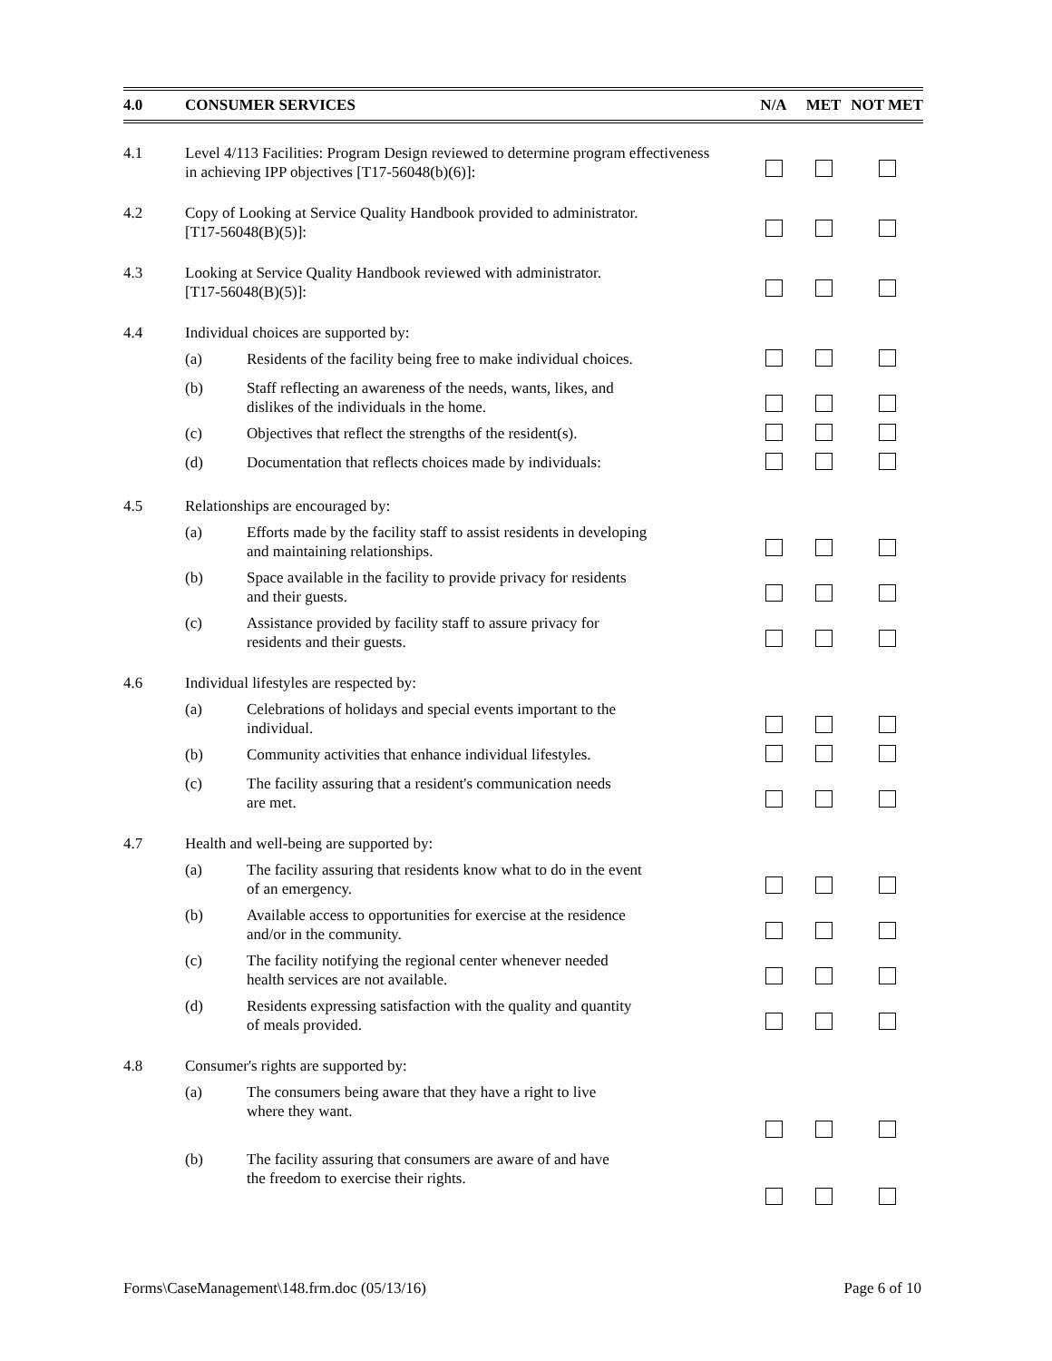| 4.0 | CONSUMER SERVICES | | N/A | MET | NOT MET |
| --- | --- | --- | --- | --- | --- |
| 4.1 | Level 4/113 Facilities: Program Design reviewed to determine program effectiveness in achieving IPP objectives [T17-56048(b)(6)]: | | | | |
| 4.2 | Copy of Looking at Service Quality Handbook provided to administrator. [T17-56048(B)(5)]: | | | | |
| 4.3 | Looking at Service Quality Handbook reviewed with administrator. [T17-56048(B)(5)]: | | | | |
| 4.4 | Individual choices are supported by: | | | | |
| | (a) | Residents of the facility being free to make individual choices. | | | |
| | (b) | Staff reflecting an awareness of the needs, wants, likes, and dislikes of the individuals in the home. | | | |
| | (c) | Objectives that reflect the strengths of the resident(s). | | | |
| | (d) | Documentation that reflects choices made by individuals: | | | |
| 4.5 | Relationships are encouraged by: | | | | |
| | (a) | Efforts made by the facility staff to assist residents in developing and maintaining relationships. | | | |
| | (b) | Space available in the facility to provide privacy for residents and their guests. | | | |
| | (c) | Assistance provided by facility staff to assure privacy for residents and their guests. | | | |
| 4.6 | Individual lifestyles are respected by: | | | | |
| | (a) | Celebrations of holidays and special events important to the individual. | | | |
| | (b) | Community activities that enhance individual lifestyles. | | | |
| | (c) | The facility assuring that a resident's communication needs are met. | | | |
| 4.7 | Health and well-being are supported by: | | | | |
| | (a) | The facility assuring that residents know what to do in the event of an emergency. | | | |
| | (b) | Available access to opportunities for exercise at the residence and/or in the community. | | | |
| | (c) | The facility notifying the regional center whenever needed health services are not available. | | | |
| | (d) | Residents expressing satisfaction with the quality and quantity of meals provided. | | | |
| 4.8 | Consumer's rights are supported by: | | | | |
| | (a) | The consumers being aware that they have a right to live where they want. | | | |
| | (b) | The facility assuring that consumers are aware of and have the freedom to exercise their rights. | | | |
Forms\CaseManagement\148.frm.doc (05/13/16) Page 6 of 10